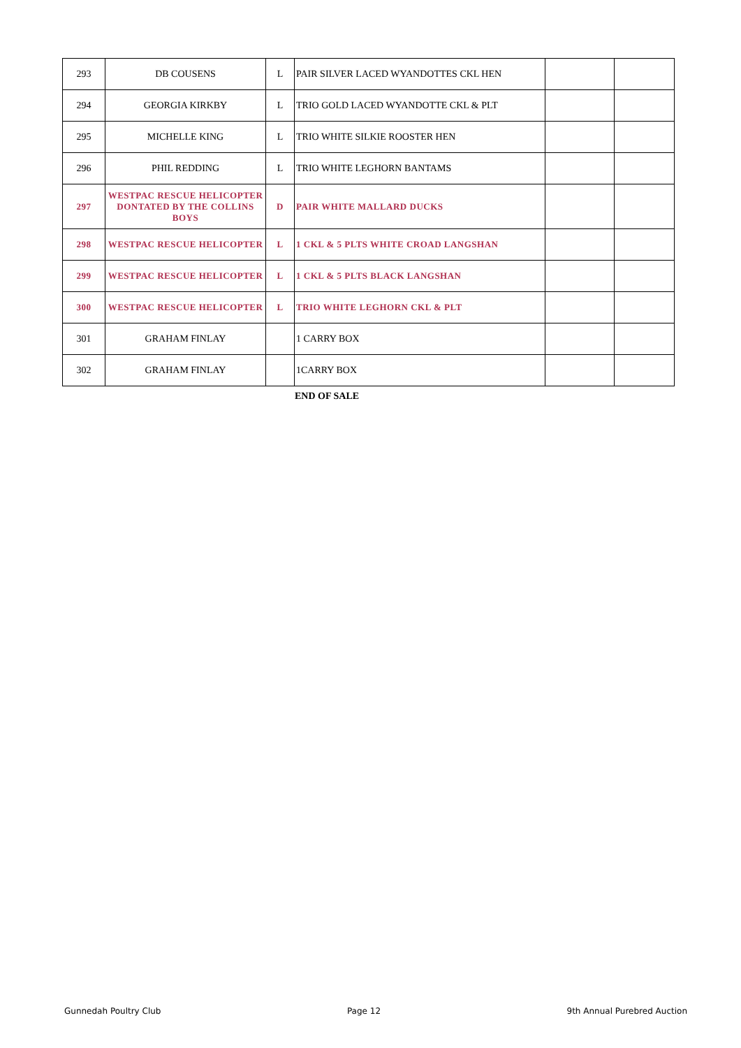| 293 | DB COUSENS | L | PAIR SILVER LACED WYANDOTTES CKL HEN | | |
| 294 | GEORGIA KIRKBY | L | TRIO GOLD LACED WYANDOTTE CKL & PLT | | |
| 295 | MICHELLE KING | L | TRIO WHITE SILKIE ROOSTER HEN | | |
| 296 | PHIL REDDING | L | TRIO WHITE LEGHORN BANTAMS | | |
| 297 | WESTPAC RESCUE HELICOPTER DONTATED BY THE COLLINS BOYS | D | PAIR WHITE MALLARD DUCKS | | |
| 298 | WESTPAC RESCUE HELICOPTER | L | 1 CKL & 5 PLTS WHITE CROAD LANGSHAN | | |
| 299 | WESTPAC RESCUE HELICOPTER | L | 1 CKL & 5 PLTS BLACK LANGSHAN | | |
| 300 | WESTPAC RESCUE HELICOPTER | L | TRIO WHITE LEGHORN CKL & PLT | | |
| 301 | GRAHAM FINLAY | | 1 CARRY BOX | | |
| 302 | GRAHAM FINLAY | | 1CARRY BOX | | |
END OF SALE
Gunnedah Poultry Club Page 12 9th Annual Purebred Auction